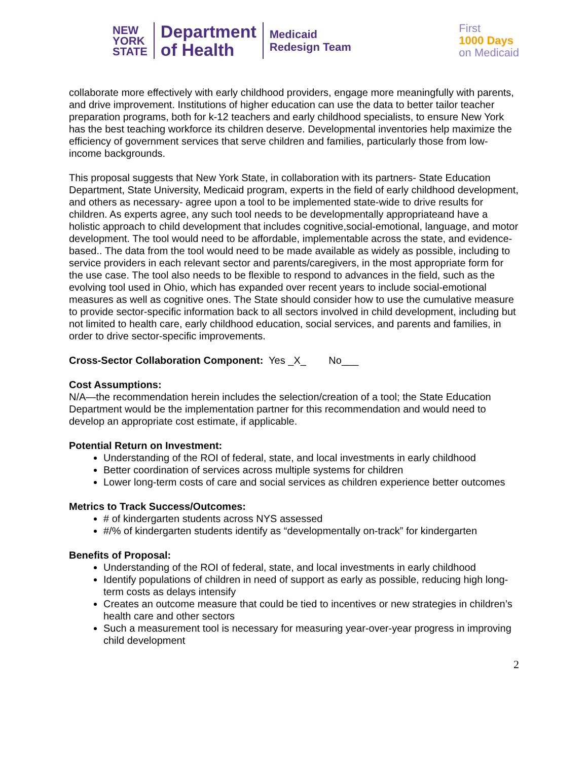NEW
YORK
STATE
Department
of Health
Medicaid
Redesign Team
First
1000 Days
on Medicaid
collaborate more effectively with early childhood providers, engage more meaningfully with parents, and drive improvement. Institutions of higher education can use the data to better tailor teacher preparation programs, both for k-12 teachers and early childhood specialists, to ensure New York has the best teaching workforce its children deserve. Developmental inventories help maximize the efficiency of government services that serve children and families, particularly those from low-income backgrounds.
This proposal suggests that New York State, in collaboration with its partners- State Education Department, State University, Medicaid program, experts in the field of early childhood development, and others as necessary- agree upon a tool to be implemented state-wide to drive results for children. As experts agree, any such tool needs to be developmentally appropriateand have a holistic approach to child development that includes cognitive,social-emotional, language, and motor development. The tool would need to be affordable, implementable across the state, and evidence-based.. The data from the tool would need to be made available as widely as possible, including to service providers in each relevant sector and parents/caregivers, in the most appropriate form for the use case. The tool also needs to be flexible to respond to advances in the field, such as the evolving tool used in Ohio, which has expanded over recent years to include social-emotional measures as well as cognitive ones. The State should consider how to use the cumulative measure to provide sector-specific information back to all sectors involved in child development, including but not limited to health care, early childhood education, social services, and parents and families, in order to drive sector-specific improvements.
Cross-Sector Collaboration Component: Yes _X_ No___
Cost Assumptions:
N/A—the recommendation herein includes the selection/creation of a tool; the State Education Department would be the implementation partner for this recommendation and would need to develop an appropriate cost estimate, if applicable.
Potential Return on Investment:
Understanding of the ROI of federal, state, and local investments in early childhood
Better coordination of services across multiple systems for children
Lower long-term costs of care and social services as children experience better outcomes
Metrics to Track Success/Outcomes:
# of kindergarten students across NYS assessed
#/% of kindergarten students identify as “developmentally on-track” for kindergarten
Benefits of Proposal:
Understanding of the ROI of federal, state, and local investments in early childhood
Identify populations of children in need of support as early as possible, reducing high long-term costs as delays intensify
Creates an outcome measure that could be tied to incentives or new strategies in children’s health care and other sectors
Such a measurement tool is necessary for measuring year-over-year progress in improving child development
2